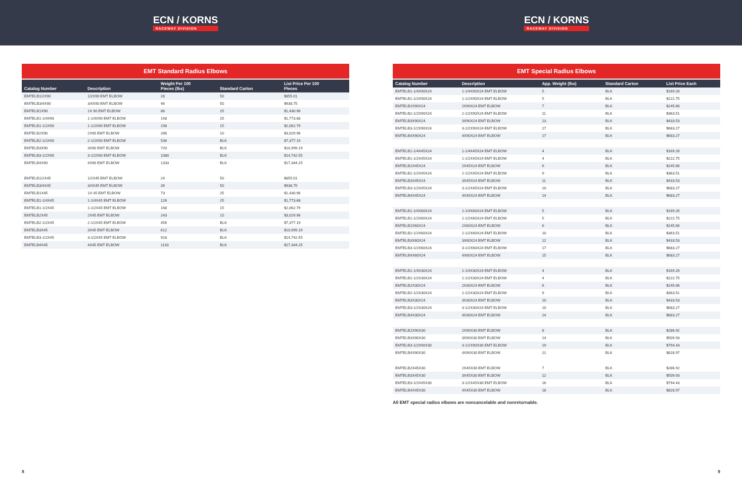ECN / KORNS
RACEWAY DIVISION
ECN / KORNS
RACEWAY DIVISION
EMT Standard Radius Elbows
| Catalog Number | Description | Weight Per 100 Pieces (lbs) | Standard Carton | List Price Per 100 Pieces |
| --- | --- | --- | --- | --- |
| EMTELB1/2X90 | 1/2X90 EMT ELBOW | 28 | 50 | $855.01 |
| EMTELB3/4X90 | 3/4X90 EMT ELBOW | 46 | 50 | $938.75 |
| EMTELB1X90 | 1X 90 EMT ELBOW | 86 | 25 | $1,430.96 |
| EMTELB1-1/4X90 | 1-1/4X90 EMT ELBOW | 148 | 25 | $1,773.68 |
| EMTELB1-1/2X90 | 1-1/2X90 EMT ELBOW | 198 | 15 | $2,062.79 |
| EMTELB2X90 | 2X90 EMT ELBOW | 286 | 10 | $3,029.96 |
| EMTELB2-1/2X90 | 2-1/2X90 EMT ELBOW | 536 | BLK | $7,377.19 |
| EMTELB3X90 | 3X90 EMT ELBOW | 720 | BLK | $10,999.19 |
| EMTELB3-1/2X90 | 3-1/2X90 EMT ELBOW | 1080 | BLK | $14,742.55 |
| EMTELB4X90 | 4X90 EMT ELBOW | 1333 | BLK | $17,344.25 |
| EMTELB1/2X45 | 1/2X45 EMT ELBOW | 24 | 50 | $855.01 |
| EMTELB3/4X45 | 3/4X45 EMT ELBOW | 39 | 50 | $938.75 |
| EMTELB1X45 | 1X 45 EMT ELBOW | 73 | 25 | $1,430.96 |
| EMTELB1-1/4X45 | 1-1/4X45 EMT ELBOW | 126 | 25 | $1,773.68 |
| EMTELB1-1/2X45 | 1-1/2X45 EMT ELBOW | 168 | 15 | $2,062.79 |
| EMTELB2X45 | 2X45 EMT ELBOW | 243 | 10 | $3,029.96 |
| EMTELB2-1/2X45 | 2-1/2X45 EMT ELBOW | 456 | BLK | $7,377.19 |
| EMTELB3X45 | 3X45 EMT ELBOW | 612 | BLK | $10,999.19 |
| EMTELB3-1/2X45 | 3-1/2X45 EMT ELBOW | 918 | BLK | $14,742.55 |
| EMTELB4X45 | 4X45 EMT ELBOW | 1133 | BLK | $17,344.25 |
EMT Special Radius Elbows
| Catalog Number | Description | App. Weight (lbs) | Standard Carton | List Price Each |
| --- | --- | --- | --- | --- |
| EMTELB1-1/4X90X24 | 1-1/4X90X24 EMT ELBOW | 5 | BLK | $169.26 |
| EMTELB1-1/2X90X24 | 1-1/2X90X24 EMT ELBOW | 5 | BLK | $222.75 |
| EMTELB2X90X24 | 2X90X24 EMT ELBOW | 7 | BLK | $245.66 |
| EMTELB2-1/2X90X24 | 2-1/2X90X24 EMT ELBOW | 11 | BLK | $363.51 |
| EMTELB3X90X24 | 3X90X24 EMT ELBOW | 13 | BLK | $433.53 |
| EMTELB3-1/2X90X24 | 3-1/2X90X24 EMT ELBOW | 17 | BLK | $683.27 |
| EMTELB4X90X24 | 4X90X24 EMT ELBOW | 17 | BLK | $683.27 |
| EMTELB1-1/4X45X24 | 1-1/4X45X24 EMT ELBOW | 4 | BLK | $169.26 |
| EMTELB1-1/2X45X24 | 1-1/2X45X24 EMT ELBOW | 4 | BLK | $222.75 |
| EMTELB2X45X24 | 2X45X24 EMT ELBOW | 6 | BLK | $245.66 |
| EMTELB2-1/2X45X24 | 2-1/2X45X24 EMT ELBOW | 9 | BLK | $363.51 |
| EMTELB3X45X24 | 3X45X24 EMT ELBOW | 11 | BLK | $433.53 |
| EMTELB3-1/2X45X24 | 3-1/2X45X24 EMT ELBOW | 10 | BLK | $683.27 |
| EMTELB4X45X24 | 4X45X24 EMT ELBOW | 14 | BLK | $683.27 |
| EMTELB1-1/4X60X24 | 1-1/4X60X24 EMT ELBOW | 5 | BLK | $169.26 |
| EMTELB1-1/2X60X24 | 1-1/2X60X24 EMT ELBOW | 5 | BLK | $222.75 |
| EMTELB2X60X24 | 2X60X24 EMT ELBOW | 6 | BLK | $245.66 |
| EMTELB2-1/2X60X24 | 2-1/2X60X24 EMT ELBOW | 10 | BLK | $363.51 |
| EMTELB3X60X24 | 3X60X24 EMT ELBOW | 12 | BLK | $433.53 |
| EMTELB3-1/2X60X24 | 3-1/2X60X24 EMT ELBOW | 17 | BLK | $683.27 |
| EMTELB4X60X24 | 4X60X24 EMT ELBOW | 15 | BLK | $683.27 |
| EMTELB1-1/4X30X24 | 1-1/4X30X24 EMT ELBOW | 4 | BLK | $169.26 |
| EMTELB1-1/2X30X24 | 1-1/2X30X24 EMT ELBOW | 4 | BLK | $222.75 |
| EMTELB2X30X24 | 2X30X24 EMT ELBOW | 6 | BLK | $245.66 |
| EMTELB2-1/2X30X24 | 2-1/2X30X24 EMT ELBOW | 9 | BLK | $363.51 |
| EMTELB3X30X24 | 3X30X24 EMT ELBOW | 10 | BLK | $433.53 |
| EMTELB3-1/2X30X24 | 3-1/2X30X24 EMT ELBOW | 10 | BLK | $683.27 |
| EMTELB4X30X24 | 4X30X24 EMT ELBOW | 14 | BLK | $683.27 |
| EMTELB2X90X30 | 2X90X30 EMT ELBOW | 8 | BLK | $286.92 |
| EMTELB3X90X30 | 3X90X30 EMT ELBOW | 14 | BLK | $509.93 |
| EMTELB3-1/2X90X30 | 3-1/2X90X30 EMT ELBOW | 19 | BLK | $794.43 |
| EMTELB4X90X30 | 4X90X30 EMT ELBOW | 21 | BLK | $828.97 |
| EMTELB2X45X30 | 2X45X30 EMT ELBOW | 7 | BLK | $286.92 |
| EMTELB3X45X30 | 3X45X30 EMT ELBOW | 12 | BLK | $509.93 |
| EMTELB3-1/2X45X30 | 3-1/2X45X30 EMT ELBOW | 16 | BLK | $794.43 |
| EMTELB4X45X30 | 4X45X30 EMT ELBOW | 18 | BLK | $828.97 |
All EMT special radius elbows are noncancelable and nonreturnable.
8 9